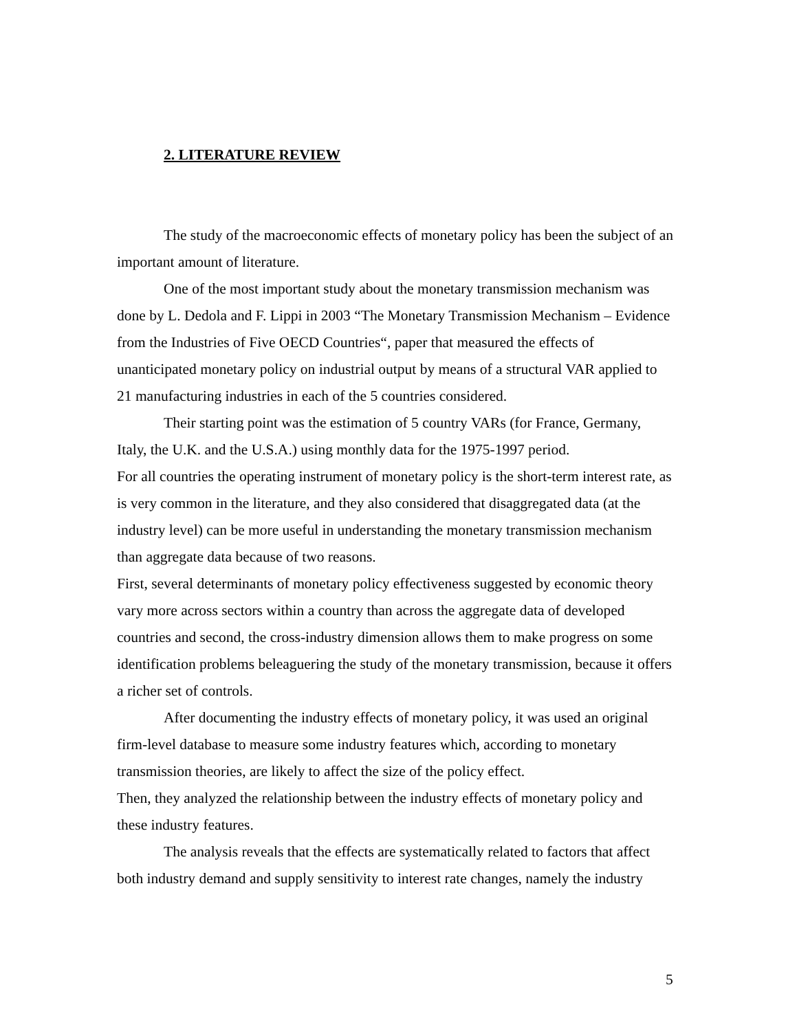2. LITERATURE REVIEW
The study of the macroeconomic effects of monetary policy has been the subject of an important amount of literature.
One of the most important study about the monetary transmission mechanism was done by L. Dedola and F. Lippi in 2003 “The Monetary Transmission Mechanism – Evidence from the Industries of Five OECD Countries“, paper that measured the effects of unanticipated monetary policy on industrial output by means of a structural VAR applied to 21 manufacturing industries in each of the 5 countries considered.
Their starting point was the estimation of 5 country VARs (for France, Germany, Italy, the U.K. and the U.S.A.) using monthly data for the 1975-1997 period.
For all countries the operating instrument of monetary policy is the short-term interest rate, as is very common in the literature, and they also considered that disaggregated data (at the industry level) can be more useful in understanding the monetary transmission mechanism than aggregate data because of two reasons.
First, several determinants of monetary policy effectiveness suggested by economic theory vary more across sectors within a country than across the aggregate data of developed countries and second, the cross-industry dimension allows them to make progress on some identification problems beleaguering the study of the monetary transmission, because it offers a richer set of controls.
After documenting the industry effects of monetary policy, it was used an original firm-level database to measure some industry features which, according to monetary transmission theories, are likely to affect the size of the policy effect.
Then, they analyzed the relationship between the industry effects of monetary policy and these industry features.
The analysis reveals that the effects are systematically related to factors that affect both industry demand and supply sensitivity to interest rate changes, namely the industry
5